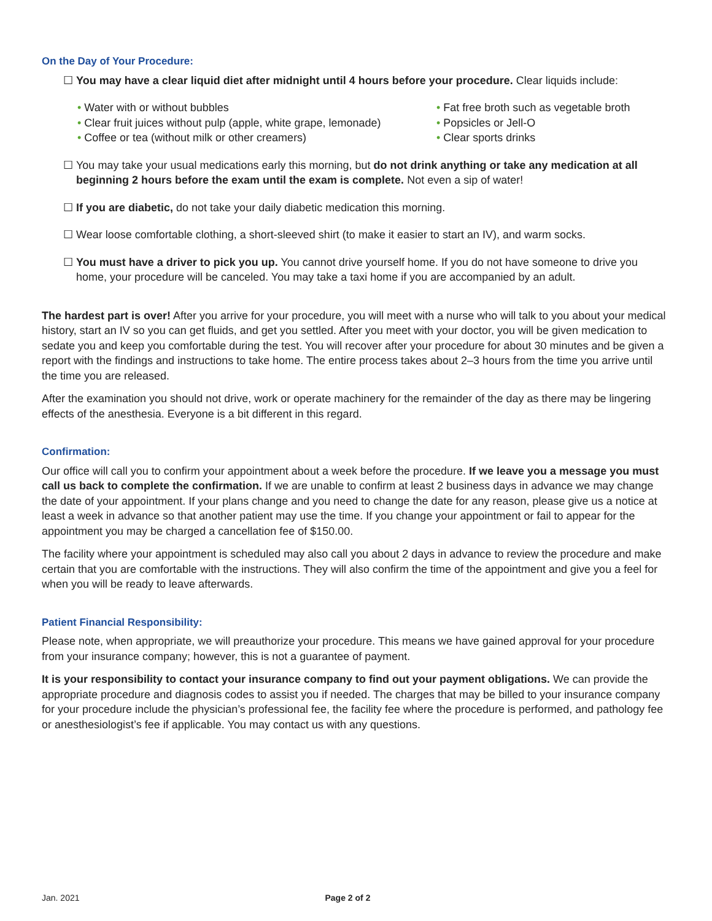On the Day of Your Procedure:
☐ You may have a clear liquid diet after midnight until 4 hours before your procedure. Clear liquids include:
• Water with or without bubbles
• Clear fruit juices without pulp (apple, white grape, lemonade)
• Coffee or tea (without milk or other creamers)
• Fat free broth such as vegetable broth
• Popsicles or Jell-O
• Clear sports drinks
☐ You may take your usual medications early this morning, but do not drink anything or take any medication at all beginning 2 hours before the exam until the exam is complete. Not even a sip of water!
☐ If you are diabetic, do not take your daily diabetic medication this morning.
☐ Wear loose comfortable clothing, a short-sleeved shirt (to make it easier to start an IV), and warm socks.
☐ You must have a driver to pick you up. You cannot drive yourself home. If you do not have someone to drive you home, your procedure will be canceled. You may take a taxi home if you are accompanied by an adult.
The hardest part is over! After you arrive for your procedure, you will meet with a nurse who will talk to you about your medical history, start an IV so you can get fluids, and get you settled. After you meet with your doctor, you will be given medication to sedate you and keep you comfortable during the test. You will recover after your procedure for about 30 minutes and be given a report with the findings and instructions to take home. The entire process takes about 2–3 hours from the time you arrive until the time you are released.
After the examination you should not drive, work or operate machinery for the remainder of the day as there may be lingering effects of the anesthesia. Everyone is a bit different in this regard.
Confirmation:
Our office will call you to confirm your appointment about a week before the procedure. If we leave you a message you must call us back to complete the confirmation. If we are unable to confirm at least 2 business days in advance we may change the date of your appointment. If your plans change and you need to change the date for any reason, please give us a notice at least a week in advance so that another patient may use the time. If you change your appointment or fail to appear for the appointment you may be charged a cancellation fee of $150.00.
The facility where your appointment is scheduled may also call you about 2 days in advance to review the procedure and make certain that you are comfortable with the instructions. They will also confirm the time of the appointment and give you a feel for when you will be ready to leave afterwards.
Patient Financial Responsibility:
Please note, when appropriate, we will preauthorize your procedure. This means we have gained approval for your procedure from your insurance company; however, this is not a guarantee of payment.
It is your responsibility to contact your insurance company to find out your payment obligations. We can provide the appropriate procedure and diagnosis codes to assist you if needed. The charges that may be billed to your insurance company for your procedure include the physician’s professional fee, the facility fee where the procedure is performed, and pathology fee or anesthesiologist’s fee if applicable. You may contact us with any questions.
Jan. 2021 Page 2 of 2